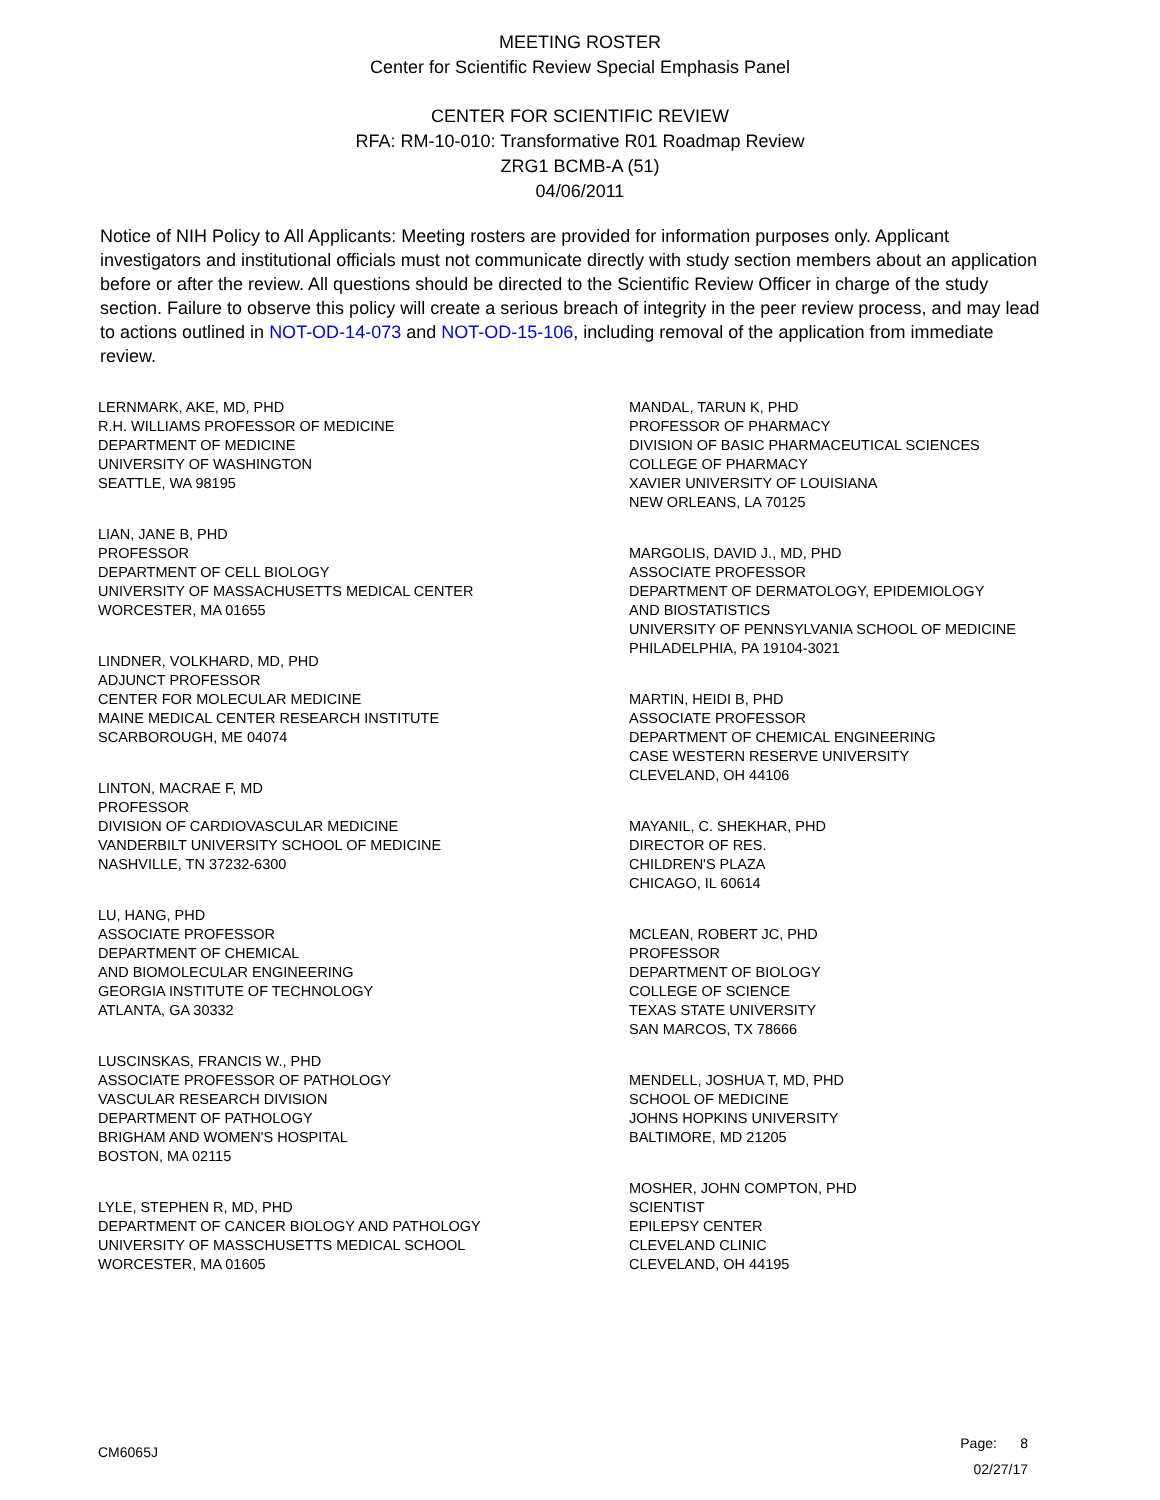MEETING ROSTER
Center for Scientific Review Special Emphasis Panel
CENTER FOR SCIENTIFIC REVIEW
RFA: RM-10-010: Transformative R01 Roadmap Review
ZRG1 BCMB-A (51)
04/06/2011
Notice of NIH Policy to All Applicants: Meeting rosters are provided for information purposes only. Applicant investigators and institutional officials must not communicate directly with study section members about an application before or after the review. All questions should be directed to the Scientific Review Officer in charge of the study section. Failure to observe this policy will create a serious breach of integrity in the peer review process, and may lead to actions outlined in NOT-OD-14-073 and NOT-OD-15-106, including removal of the application from immediate review.
LERNMARK, AKE, MD, PHD
R.H. WILLIAMS PROFESSOR OF MEDICINE
DEPARTMENT OF MEDICINE
UNIVERSITY OF WASHINGTON
SEATTLE, WA 98195
LIAN, JANE B, PHD
PROFESSOR
DEPARTMENT OF CELL BIOLOGY
UNIVERSITY OF MASSACHUSETTS MEDICAL CENTER
WORCESTER, MA 01655
LINDNER, VOLKHARD, MD, PHD
ADJUNCT PROFESSOR
CENTER FOR MOLECULAR MEDICINE
MAINE MEDICAL CENTER RESEARCH INSTITUTE
SCARBOROUGH, ME 04074
LINTON, MACRAE F, MD
PROFESSOR
DIVISION OF CARDIOVASCULAR MEDICINE
VANDERBILT UNIVERSITY SCHOOL OF MEDICINE
NASHVILLE, TN 37232-6300
LU, HANG, PHD
ASSOCIATE PROFESSOR
DEPARTMENT OF CHEMICAL
AND BIOMOLECULAR ENGINEERING
GEORGIA INSTITUTE OF TECHNOLOGY
ATLANTA, GA 30332
LUSCINSKAS, FRANCIS W., PHD
ASSOCIATE PROFESSOR OF PATHOLOGY
VASCULAR RESEARCH DIVISION
DEPARTMENT OF PATHOLOGY
BRIGHAM AND WOMEN'S HOSPITAL
BOSTON, MA 02115
LYLE, STEPHEN R, MD, PHD
DEPARTMENT OF CANCER BIOLOGY AND PATHOLOGY
UNIVERSITY OF MASSCHUSETTS MEDICAL SCHOOL
WORCESTER, MA 01605
MANDAL, TARUN K, PHD
PROFESSOR OF PHARMACY
DIVISION OF BASIC PHARMACEUTICAL SCIENCES
COLLEGE OF PHARMACY
XAVIER UNIVERSITY OF LOUISIANA
NEW ORLEANS, LA 70125
MARGOLIS, DAVID J., MD, PHD
ASSOCIATE PROFESSOR
DEPARTMENT OF DERMATOLOGY, EPIDEMIOLOGY
AND BIOSTATISTICS
UNIVERSITY OF PENNSYLVANIA SCHOOL OF MEDICINE
PHILADELPHIA, PA 19104-3021
MARTIN, HEIDI B, PHD
ASSOCIATE PROFESSOR
DEPARTMENT OF CHEMICAL ENGINEERING
CASE WESTERN RESERVE UNIVERSITY
CLEVELAND, OH 44106
MAYANIL, C. SHEKHAR, PHD
DIRECTOR OF RES.
CHILDREN'S PLAZA
CHICAGO, IL 60614
MCLEAN, ROBERT JC, PHD
PROFESSOR
DEPARTMENT OF BIOLOGY
COLLEGE OF SCIENCE
TEXAS STATE UNIVERSITY
SAN MARCOS, TX 78666
MENDELL, JOSHUA T, MD, PHD
SCHOOL OF MEDICINE
JOHNS HOPKINS UNIVERSITY
BALTIMORE, MD 21205
MOSHER, JOHN COMPTON, PHD
SCIENTIST
EPILEPSY CENTER
CLEVELAND CLINIC
CLEVELAND, OH 44195
CM6065J
Page: 8
02/27/17